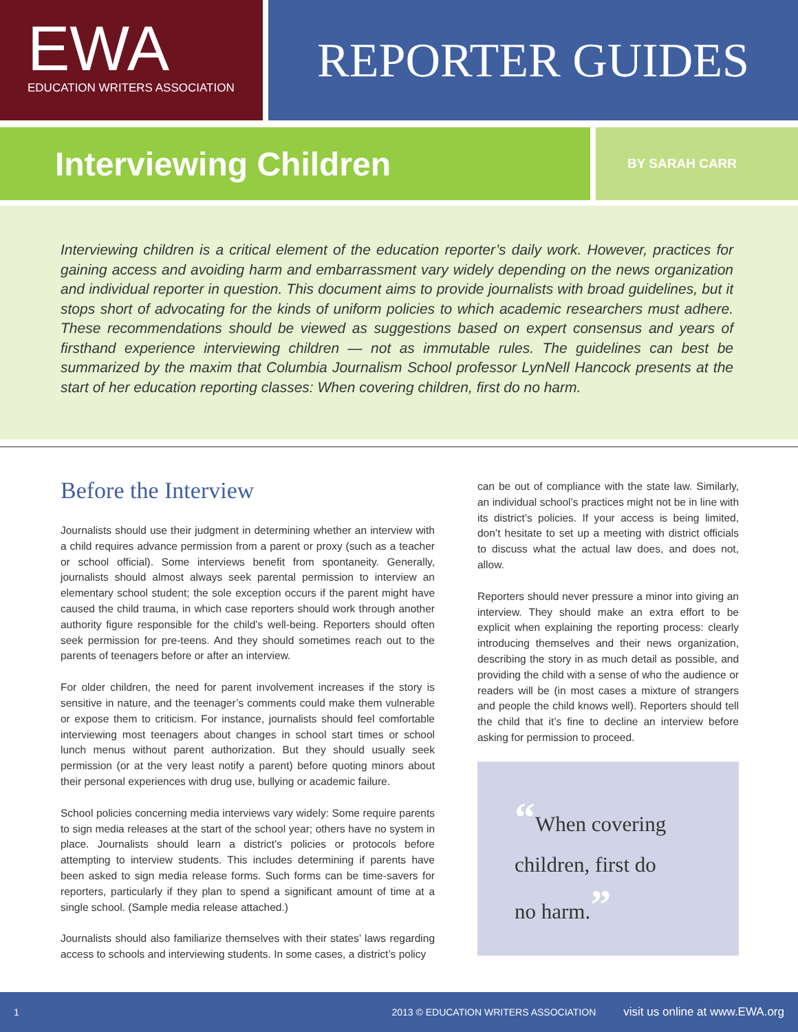EWA
EDUCATION WRITERS ASSOCIATION
REPORTER GUIDES
Interviewing Children
BY SARAH CARR
Interviewing children is a critical element of the education reporter’s daily work. However, practices for gaining access and avoiding harm and embarrassment vary widely depending on the news organization and individual reporter in question. This document aims to provide journalists with broad guidelines, but it stops short of advocating for the kinds of uniform policies to which academic researchers must adhere. These recommendations should be viewed as suggestions based on expert consensus and years of firsthand experience interviewing children — not as immutable rules. The guidelines can best be summarized by the maxim that Columbia Journalism School professor LynNell Hancock presents at the start of her education reporting classes: When covering children, first do no harm.
Before the Interview
Journalists should use their judgment in determining whether an interview with a child requires advance permission from a parent or proxy (such as a teacher or school official). Some interviews benefit from spontaneity. Generally, journalists should almost always seek parental permission to interview an elementary school student; the sole exception occurs if the parent might have caused the child trauma, in which case reporters should work through another authority figure responsible for the child’s well-being. Reporters should often seek permission for pre-teens. And they should sometimes reach out to the parents of teenagers before or after an interview.
For older children, the need for parent involvement increases if the story is sensitive in nature, and the teenager’s comments could make them vulnerable or expose them to criticism. For instance, journalists should feel comfortable interviewing most teenagers about changes in school start times or school lunch menus without parent authorization. But they should usually seek permission (or at the very least notify a parent) before quoting minors about their personal experiences with drug use, bullying or academic failure.
School policies concerning media interviews vary widely: Some require parents to sign media releases at the start of the school year; others have no system in place. Journalists should learn a district’s policies or protocols before attempting to interview students. This includes determining if parents have been asked to sign media release forms. Such forms can be time-savers for reporters, particularly if they plan to spend a significant amount of time at a single school. (Sample media release attached.)
Journalists should also familiarize themselves with their states’ laws regarding access to schools and interviewing students. In some cases, a district’s policy
can be out of compliance with the state law. Similarly, an individual school’s practices might not be in line with its district’s policies. If your access is being limited, don’t hesitate to set up a meeting with district officials to discuss what the actual law does, and does not, allow.
Reporters should never pressure a minor into giving an interview. They should make an extra effort to be explicit when explaining the reporting process: clearly introducing themselves and their news organization, describing the story in as much detail as possible, and providing the child with a sense of who the audience or readers will be (in most cases a mixture of strangers and people the child knows well). Reporters should tell the child that it’s fine to decline an interview before asking for permission to proceed.
“When covering
children, first do
no harm.”
1 2013 © EDUCATION WRITERS ASSOCIATION visit us online at www.EWA.org